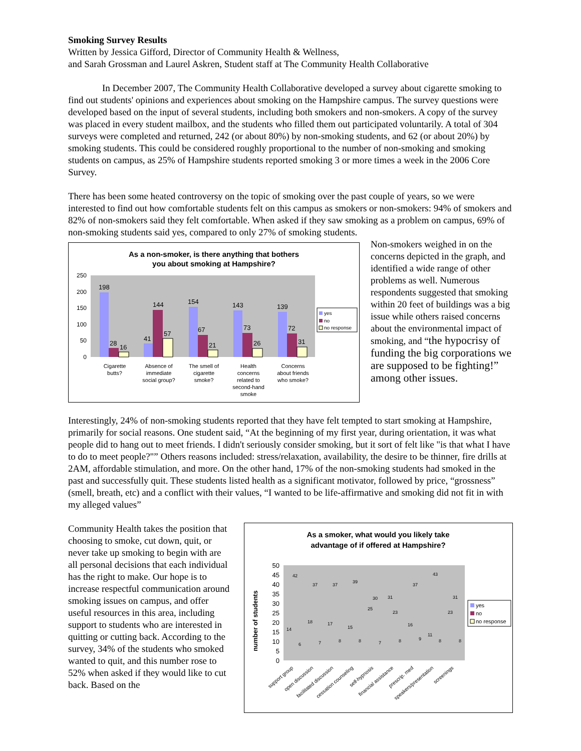Smoking Survey Results
Written by Jessica Gifford, Director of Community Health & Wellness,
and Sarah Grossman and Laurel Askren, Student staff at The Community Health Collaborative
In December 2007, The Community Health Collaborative developed a survey about cigarette smoking to find out students' opinions and experiences about smoking on the Hampshire campus. The survey questions were developed based on the input of several students, including both smokers and non-smokers. A copy of the survey was placed in every student mailbox, and the students who filled them out participated voluntarily. A total of 304 surveys were completed and returned, 242 (or about 80%) by non-smoking students, and 62 (or about 20%) by smoking students. This could be considered roughly proportional to the number of non-smoking and smoking students on campus, as 25% of Hampshire students reported smoking 3 or more times a week in the 2006 Core Survey.
There has been some heated controversy on the topic of smoking over the past couple of years, so we were interested to find out how comfortable students felt on this campus as smokers or non-smokers: 94% of smokers and 82% of non-smokers said they felt comfortable. When asked if they saw smoking as a problem on campus, 69% of non-smoking students said yes, compared to only 27% of smoking students.
As a non-smoker, is there anything that bothers
you about smoking at Hampshire?
250
200
150
100
50
0
198
28
16
41
144
57
154
67
21
143
73
26
139
72
31
Cigarette
butts?
Absence of
immediate
social group?
The smell of
cigarette
smoke?
Health
concerns
related to
second-hand
smoke
Concerns
about friends
who smoke?
yes
no
no response
Non-smokers weighed in on the concerns depicted in the graph, and identified a wide range of other problems as well. Numerous respondents suggested that smoking within 20 feet of buildings was a big issue while others raised concerns about the environmental impact of smoking, and “the hypocrisy of funding the big corporations we are supposed to be fighting!” among other issues.
Interestingly, 24% of non-smoking students reported that they have felt tempted to start smoking at Hampshire, primarily for social reasons. One student said, “At the beginning of my first year, during orientation, it was what people did to hang out to meet friends. I didn't seriously consider smoking, but it sort of felt like "is that what I have to do to meet people?"” Others reasons included: stress/relaxation, availability, the desire to be thinner, fire drills at 2AM, affordable stimulation, and more. On the other hand, 17% of the non-smoking students had smoked in the past and successfully quit. These students listed health as a significant motivator, followed by price, “grossness” (smell, breath, etc) and a conflict with their values, “I wanted to be life-affirmative and smoking did not fit in with my alleged values”
Community Health takes the position that choosing to smoke, cut down, quit, or never take up smoking to begin with are all personal decisions that each individual has the right to make. Our hope is to increase respectful communication around smoking issues on campus, and offer useful resources in this area, including support to students who are interested in quitting or cutting back. According to the survey, 34% of the students who smoked wanted to quit, and this number rose to 52% when asked if they would like to cut back. Based on the
As a smoker, what would you likely take
advantage of if offered at Hampshire?
number of students
50
45
40
35
30
25
20
15
10
5
0
yes
no
no response
14
42
6
18
37
7
17
37
8
15
39
8
25
30
7
31
23
8
16
37
9
11
43
8
23
31
8
support group
open discussion
facilitated discussion
cessation counseling
self-hypnosis
financial assistance
prescrip. med
speakers/presentation
screenings